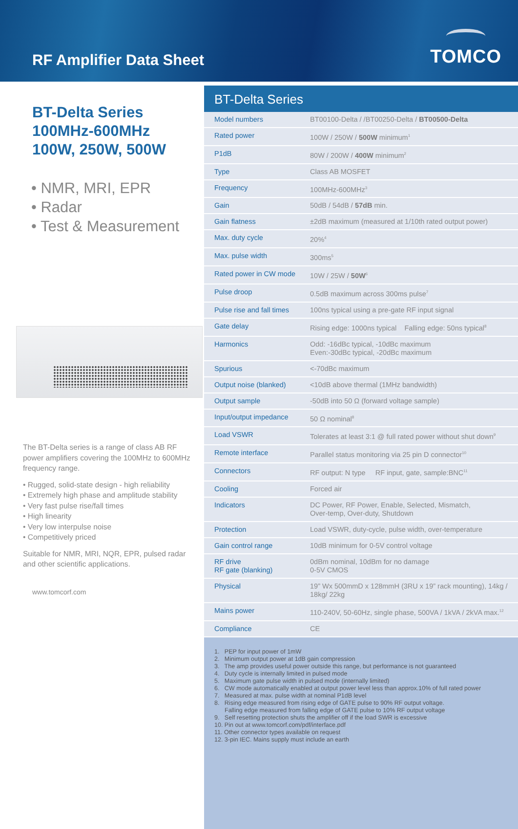RF Amplifier Data Sheet
TOMCO
BT-Delta Series
100MHz-600MHz
100W, 250W, 500W
• NMR, MRI, EPR
• Radar
• Test & Measurement
The BT-Delta series is a range of class AB RF power amplifiers covering the 100MHz to 600MHz frequency range.
• Rugged, solid-state design - high reliability
• Extremely high phase and amplitude stability
• Very fast pulse rise/fall times
• High linearity
• Very low interpulse noise
• Competitively priced
Suitable for NMR, MRI, NQR, EPR, pulsed radar and other scientific applications.
www.tomcorf.com
BT-Delta Series
| Model numbers | BT00100-Delta / /BT00250-Delta / BT00500-Delta |
| Rated power | 100W / 250W / 500W minimum<sup>1</sup> |
| P1dB | 80W / 200W / 400W minimum<sup>2</sup> |
| Type | Class AB MOSFET |
| Frequency | 100MHz-600MHz<sup>3</sup> |
| Gain | 50dB / 54dB / 57dB min. |
| Gain flatness | ±2dB maximum (measured at 1/10th rated output power) |
| Max. duty cycle | 20%<sup>4</sup> |
| Max. pulse width | 300ms<sup>5</sup> |
| Rated power in CW mode | 10W / 25W / 50W<sup>6</sup> |
| Pulse droop | 0.5dB maximum across 300ms pulse<sup>7</sup> |
| Pulse rise and fall times | 100ns typical using a pre-gate RF input signal |
| Gate delay | Rising edge: 1000ns typical Falling edge: 50ns typical<sup>8</sup> |
| Harmonics | Odd: -16dBc typical, -10dBc maximum Even:-30dBc typical, -20dBc maximum |
| Spurious | <-70dBc maximum |
| Output noise (blanked) | <10dB above thermal (1MHz bandwidth) |
| Output sample | -50dB into 50 Ω (forward voltage sample) |
| Input/output impedance | 50 Ω nominal<sup>8</sup> |
| Load VSWR | Tolerates at least 3:1 @ full rated power without shut down<sup>9</sup> |
| Remote interface | Parallel status monitoring via 25 pin D connector<sup>10</sup> |
| Connectors | RF output: N type RF input, gate, sample:BNC<sup>11</sup> |
| Cooling | Forced air |
| Indicators | DC Power, RF Power, Enable, Selected, Mismatch, Over-temp, Over-duty, Shutdown |
| Protection | Load VSWR, duty-cycle, pulse width, over-temperature |
| Gain control range | 10dB minimum for 0-5V control voltage |
| RF drive RF gate (blanking) | 0dBm nominal, 10dBm for no damage 0-5V CMOS |
| Physical | 19” Wx 500mmD x 128mmH (3RU x 19” rack mounting), 14kg / 18kg/ 22kg |
| Mains power | 110-240V, 50-60Hz, single phase, 500VA / 1kVA / 2kVA max.<sup>12</sup> |
| Compliance | CE |
1. PEP for input power of 1mW
2. Minimum output power at 1dB gain compression
3. The amp provides useful power outside this range, but performance is not guaranteed
4. Duty cycle is internally limited in pulsed mode
5. Maximum gate pulse width in pulsed mode (internally limited)
6. CW mode automatically enabled at output power level less than approx.10% of full rated power
7. Measured at max. pulse width at nominal P1dB level
8. Rising edge measured from rising edge of GATE pulse to 90% RF output voltage.
Falling edge measured from falling edge of GATE pulse to 10% RF output voltage
9. Self resetting protection shuts the amplifier off if the load SWR is excessive
10. Pin out at www.tomcorf.com/pdf/interface.pdf
11. Other connector types available on request
12. 3-pin IEC. Mains supply must include an earth